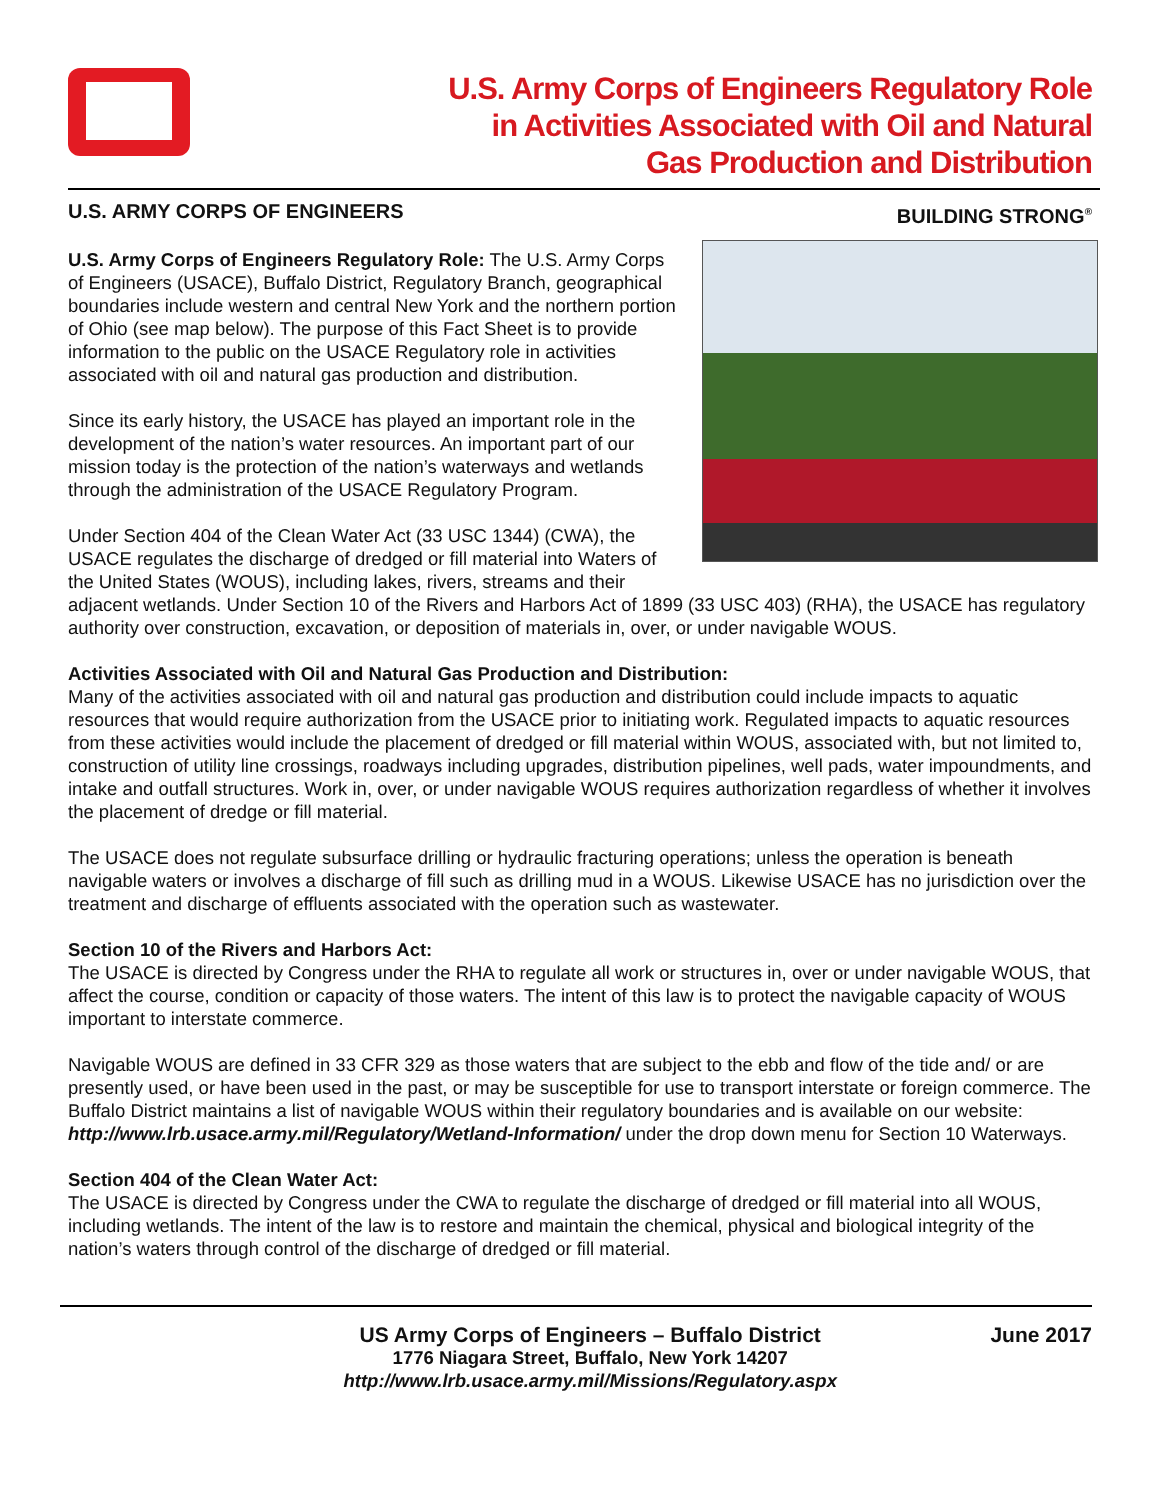U.S. Army Corps of Engineers Regulatory Role
in Activities Associated with Oil and Natural
Gas Production and Distribution
U.S. ARMY CORPS OF ENGINEERS BUILDING STRONG<sup>®</sup>
U.S. Army Corps of Engineers Regulatory Role: The U.S. Army Corps of Engineers (USACE), Buffalo District, Regulatory Branch, geographical boundaries include western and central New York and the northern portion of Ohio (see map below). The purpose of this Fact Sheet is to provide information to the public on the USACE Regulatory role in activities associated with oil and natural gas production and distribution.
Since its early history, the USACE has played an important role in the development of the nation’s water resources. An important part of our mission today is the protection of the nation’s waterways and wetlands through the administration of the USACE Regulatory Program.
Under Section 404 of the Clean Water Act (33 USC 1344) (CWA), the USACE regulates the discharge of dredged or fill material into Waters of the United States (WOUS), including lakes, rivers, streams and their adjacent wetlands. Under Section 10 of the Rivers and Harbors Act of 1899 (33 USC 403) (RHA), the USACE has regulatory authority over construction, excavation, or deposition of materials in, over, or under navigable WOUS.
Activities Associated with Oil and Natural Gas Production and Distribution:
Many of the activities associated with oil and natural gas production and distribution could include impacts to aquatic resources that would require authorization from the USACE prior to initiating work. Regulated impacts to aquatic resources from these activities would include the placement of dredged or fill material within WOUS, associated with, but not limited to, construction of utility line crossings, roadways including upgrades, distribution pipelines, well pads, water impoundments, and intake and outfall structures. Work in, over, or under navigable WOUS requires authorization regardless of whether it involves the placement of dredge or fill material.
The USACE does not regulate subsurface drilling or hydraulic fracturing operations; unless the operation is beneath navigable waters or involves a discharge of fill such as drilling mud in a WOUS. Likewise USACE has no jurisdiction over the treatment and discharge of effluents associated with the operation such as wastewater.
Section 10 of the Rivers and Harbors Act:
The USACE is directed by Congress under the RHA to regulate all work or structures in, over or under navigable WOUS, that affect the course, condition or capacity of those waters. The intent of this law is to protect the navigable capacity of WOUS important to interstate commerce.
Navigable WOUS are defined in 33 CFR 329 as those waters that are subject to the ebb and flow of the tide and/ or are presently used, or have been used in the past, or may be susceptible for use to transport interstate or foreign commerce. The Buffalo District maintains a list of navigable WOUS within their regulatory boundaries and is available on our website: http://www.lrb.usace.army.mil/Regulatory/Wetland-Information/ under the drop down menu for Section 10 Waterways.
Section 404 of the Clean Water Act:
The USACE is directed by Congress under the CWA to regulate the discharge of dredged or fill material into all WOUS, including wetlands. The intent of the law is to restore and maintain the chemical, physical and biological integrity of the nation’s waters through control of the discharge of dredged or fill material.
US Army Corps of Engineers – Buffalo District
1776 Niagara Street, Buffalo, New York 14207
http://www.lrb.usace.army.mil/Missions/Regulatory.aspx
June 2017